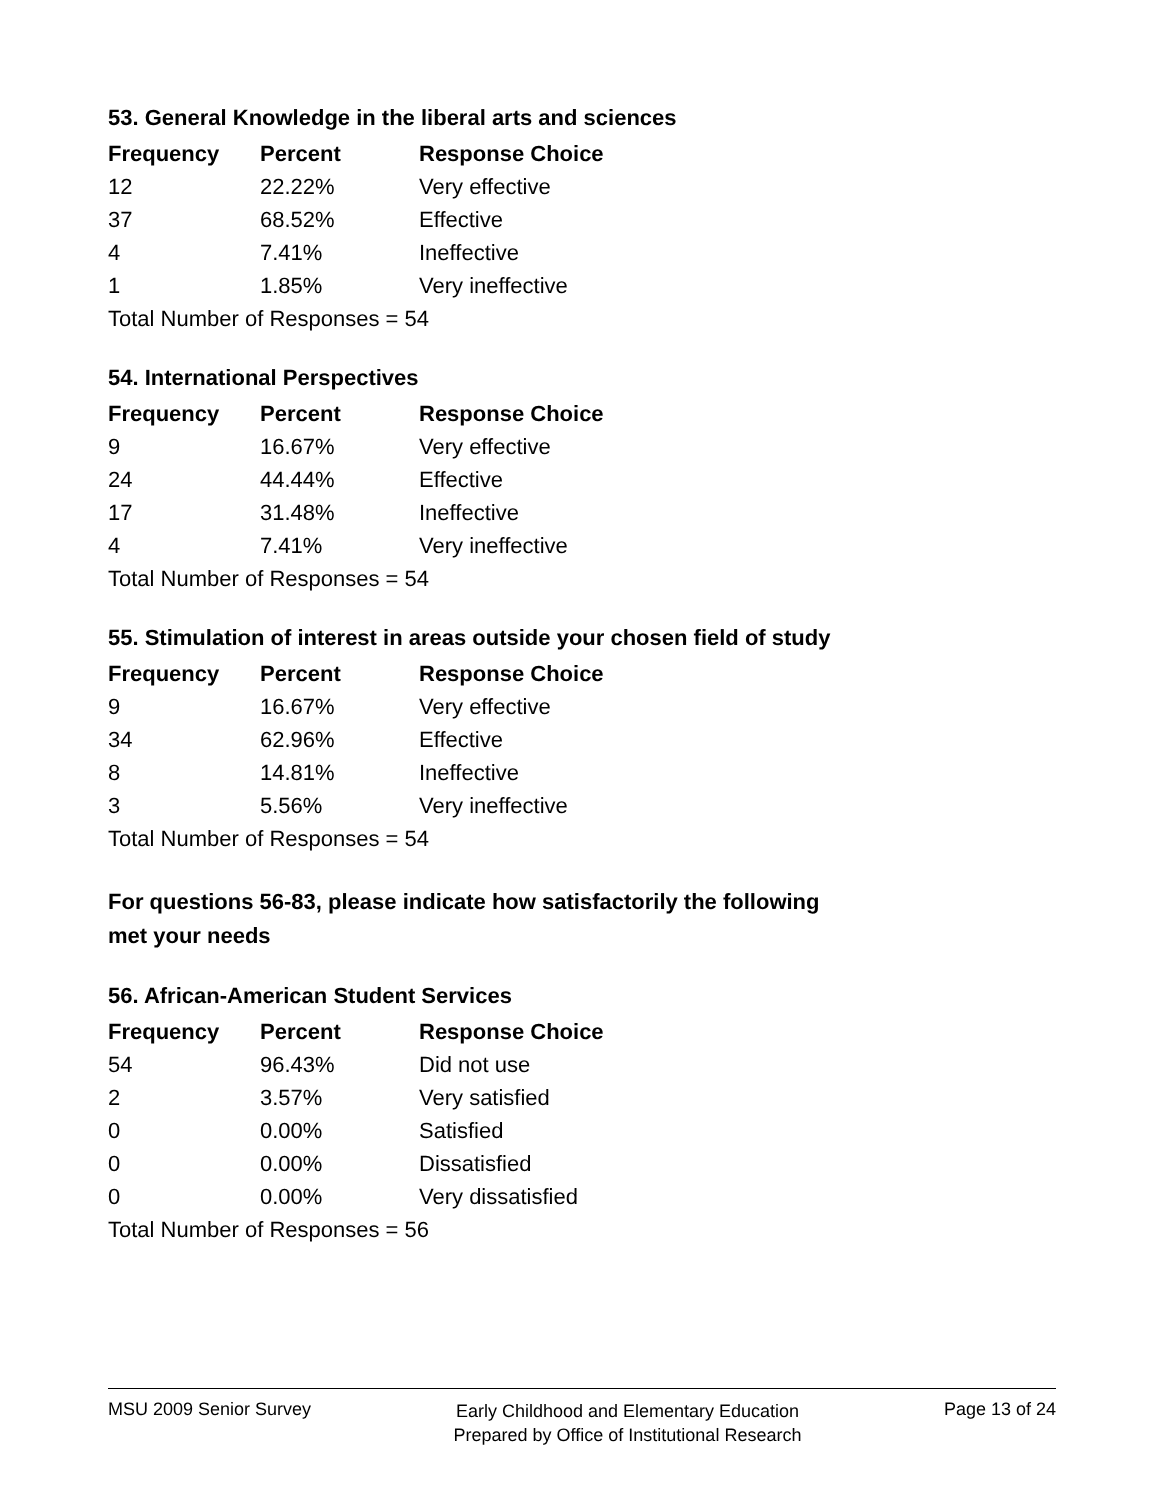53. General Knowledge in the liberal arts and sciences
| Frequency | Percent | Response Choice |
| --- | --- | --- |
| 12 | 22.22% | Very effective |
| 37 | 68.52% | Effective |
| 4 | 7.41% | Ineffective |
| 1 | 1.85% | Very ineffective |
| Total Number of Responses = 54 | | |
54. International Perspectives
| Frequency | Percent | Response Choice |
| --- | --- | --- |
| 9 | 16.67% | Very effective |
| 24 | 44.44% | Effective |
| 17 | 31.48% | Ineffective |
| 4 | 7.41% | Very ineffective |
| Total Number of Responses = 54 | | |
55. Stimulation of interest in areas outside your chosen field of study
| Frequency | Percent | Response Choice |
| --- | --- | --- |
| 9 | 16.67% | Very effective |
| 34 | 62.96% | Effective |
| 8 | 14.81% | Ineffective |
| 3 | 5.56% | Very ineffective |
| Total Number of Responses = 54 | | |
For questions 56-83, please indicate how satisfactorily the following
met your needs
56. African-American Student Services
| Frequency | Percent | Response Choice |
| --- | --- | --- |
| 54 | 96.43% | Did not use |
| 2 | 3.57% | Very satisfied |
| 0 | 0.00% | Satisfied |
| 0 | 0.00% | Dissatisfied |
| 0 | 0.00% | Very dissatisfied |
| Total Number of Responses = 56 | | |
MSU 2009 Senior Survey Early Childhood and Elementary Education
Prepared by Office of Institutional Research Page 13 of 24